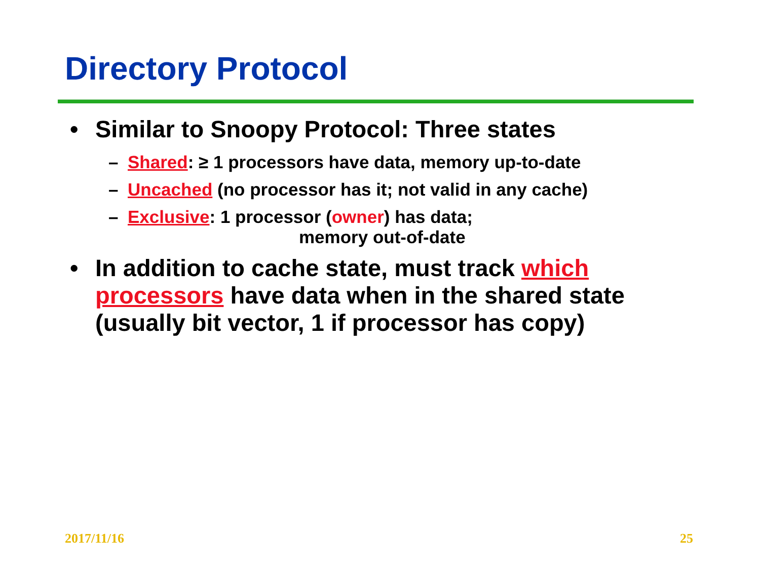Directory Protocol
• Similar to Snoopy Protocol: Three states
– Shared: ≥ 1 processors have data, memory up-to-date
– Uncached (no processor has it; not valid in any cache)
– Exclusive: 1 processor (owner) has data;
memory out-of-date
• In addition to cache state, must track which processors have data when in the shared state (usually bit vector, 1 if processor has copy)
2017/11/16 25